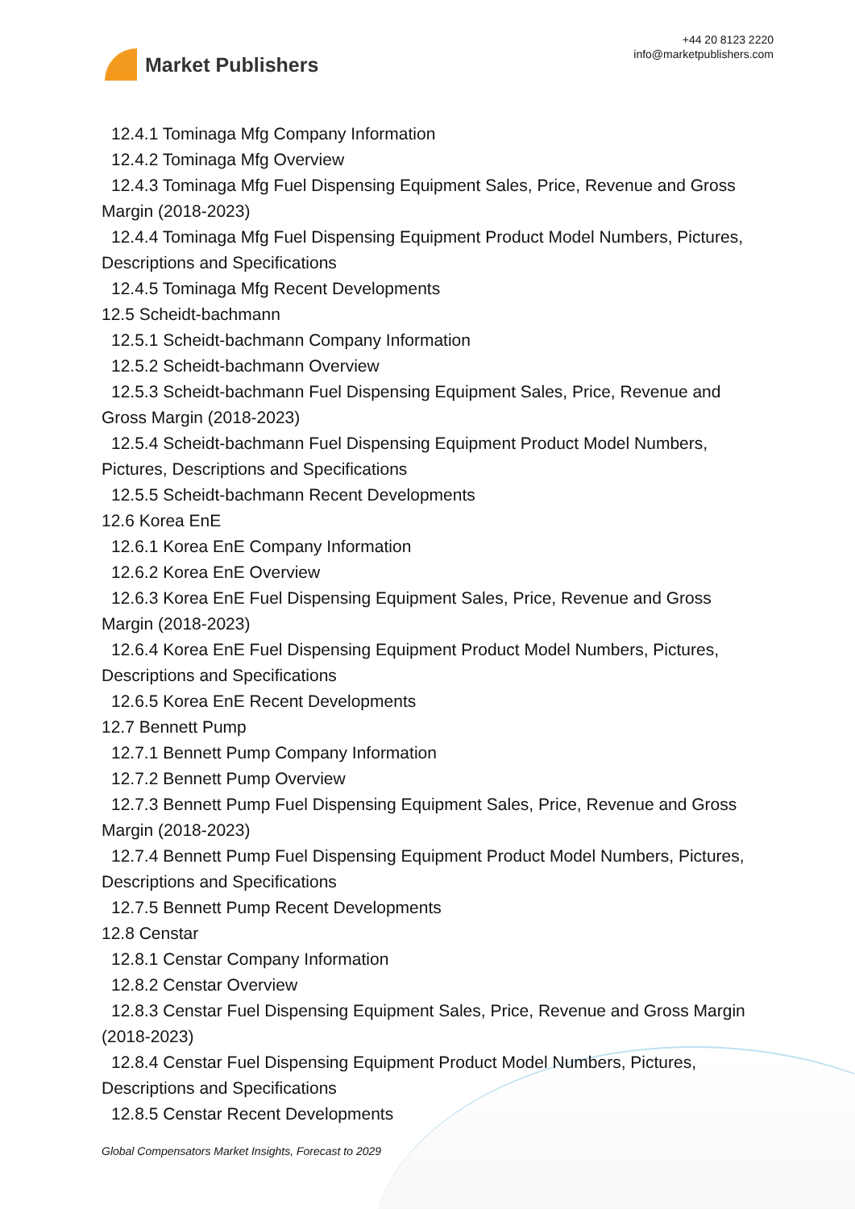Market Publishers
+44 20 8123 2220
info@marketpublishers.com
12.4.1 Tominaga Mfg Company Information
12.4.2 Tominaga Mfg Overview
12.4.3 Tominaga Mfg Fuel Dispensing Equipment Sales, Price, Revenue and Gross Margin (2018-2023)
12.4.4 Tominaga Mfg Fuel Dispensing Equipment Product Model Numbers, Pictures, Descriptions and Specifications
12.4.5 Tominaga Mfg Recent Developments
12.5 Scheidt-bachmann
12.5.1 Scheidt-bachmann Company Information
12.5.2 Scheidt-bachmann Overview
12.5.3 Scheidt-bachmann Fuel Dispensing Equipment Sales, Price, Revenue and Gross Margin (2018-2023)
12.5.4 Scheidt-bachmann Fuel Dispensing Equipment Product Model Numbers, Pictures, Descriptions and Specifications
12.5.5 Scheidt-bachmann Recent Developments
12.6 Korea EnE
12.6.1 Korea EnE Company Information
12.6.2 Korea EnE Overview
12.6.3 Korea EnE Fuel Dispensing Equipment Sales, Price, Revenue and Gross Margin (2018-2023)
12.6.4 Korea EnE Fuel Dispensing Equipment Product Model Numbers, Pictures, Descriptions and Specifications
12.6.5 Korea EnE Recent Developments
12.7 Bennett Pump
12.7.1 Bennett Pump Company Information
12.7.2 Bennett Pump Overview
12.7.3 Bennett Pump Fuel Dispensing Equipment Sales, Price, Revenue and Gross Margin (2018-2023)
12.7.4 Bennett Pump Fuel Dispensing Equipment Product Model Numbers, Pictures, Descriptions and Specifications
12.7.5 Bennett Pump Recent Developments
12.8 Censtar
12.8.1 Censtar Company Information
12.8.2 Censtar Overview
12.8.3 Censtar Fuel Dispensing Equipment Sales, Price, Revenue and Gross Margin (2018-2023)
12.8.4 Censtar Fuel Dispensing Equipment Product Model Numbers, Pictures, Descriptions and Specifications
12.8.5 Censtar Recent Developments
Global Compensators Market Insights, Forecast to 2029